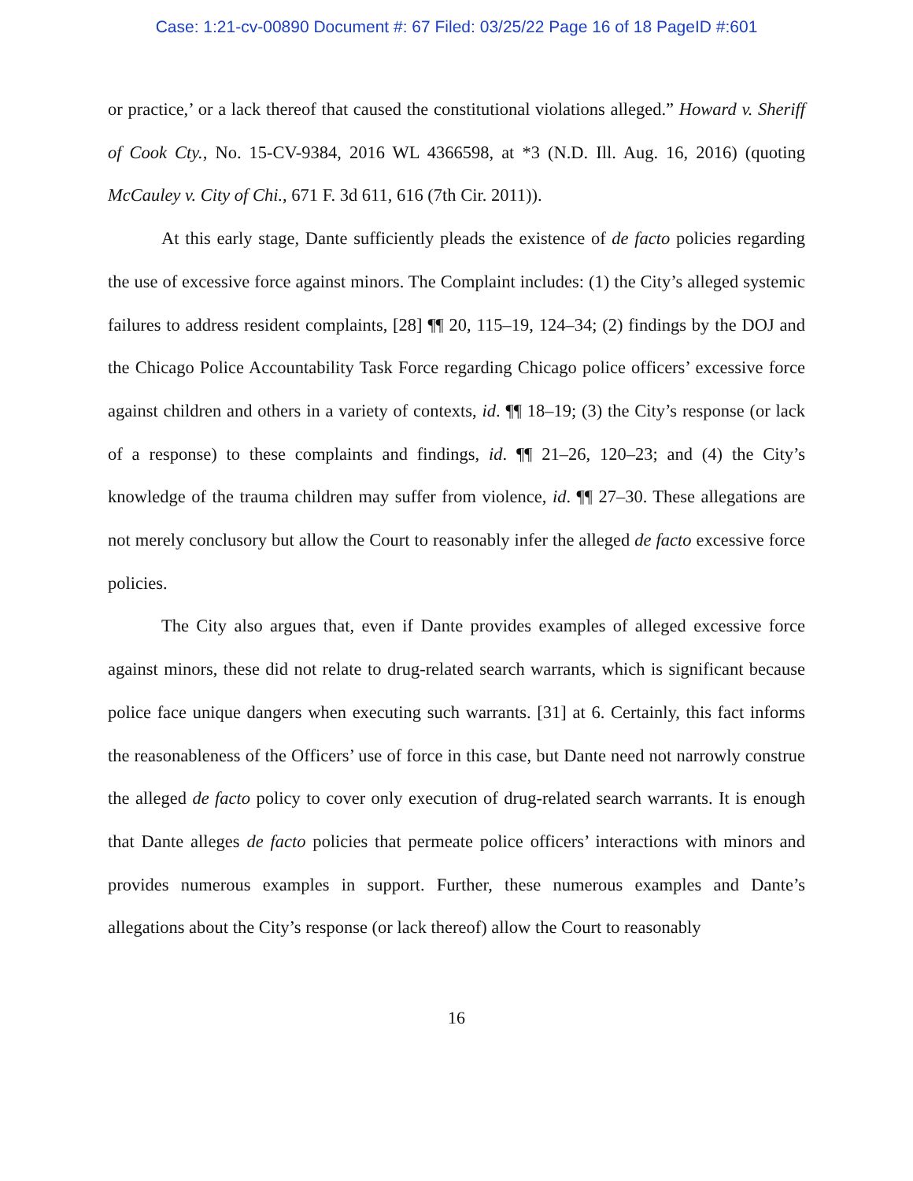Case: 1:21-cv-00890 Document #: 67 Filed: 03/25/22 Page 16 of 18 PageID #:601
or practice,’ or a lack thereof that caused the constitutional violations alleged.” Howard v. Sheriff of Cook Cty., No. 15-CV-9384, 2016 WL 4366598, at *3 (N.D. Ill. Aug. 16, 2016) (quoting McCauley v. City of Chi., 671 F. 3d 611, 616 (7th Cir. 2011)).
At this early stage, Dante sufficiently pleads the existence of de facto policies regarding the use of excessive force against minors. The Complaint includes: (1) the City’s alleged systemic failures to address resident complaints, [28] ¶¶ 20, 115–19, 124–34; (2) findings by the DOJ and the Chicago Police Accountability Task Force regarding Chicago police officers’ excessive force against children and others in a variety of contexts, id. ¶¶ 18–19; (3) the City’s response (or lack of a response) to these complaints and findings, id. ¶¶ 21–26, 120–23; and (4) the City’s knowledge of the trauma children may suffer from violence, id. ¶¶ 27–30. These allegations are not merely conclusory but allow the Court to reasonably infer the alleged de facto excessive force policies.
The City also argues that, even if Dante provides examples of alleged excessive force against minors, these did not relate to drug-related search warrants, which is significant because police face unique dangers when executing such warrants. [31] at 6. Certainly, this fact informs the reasonableness of the Officers’ use of force in this case, but Dante need not narrowly construe the alleged de facto policy to cover only execution of drug-related search warrants. It is enough that Dante alleges de facto policies that permeate police officers’ interactions with minors and provides numerous examples in support. Further, these numerous examples and Dante’s allegations about the City’s response (or lack thereof) allow the Court to reasonably
16